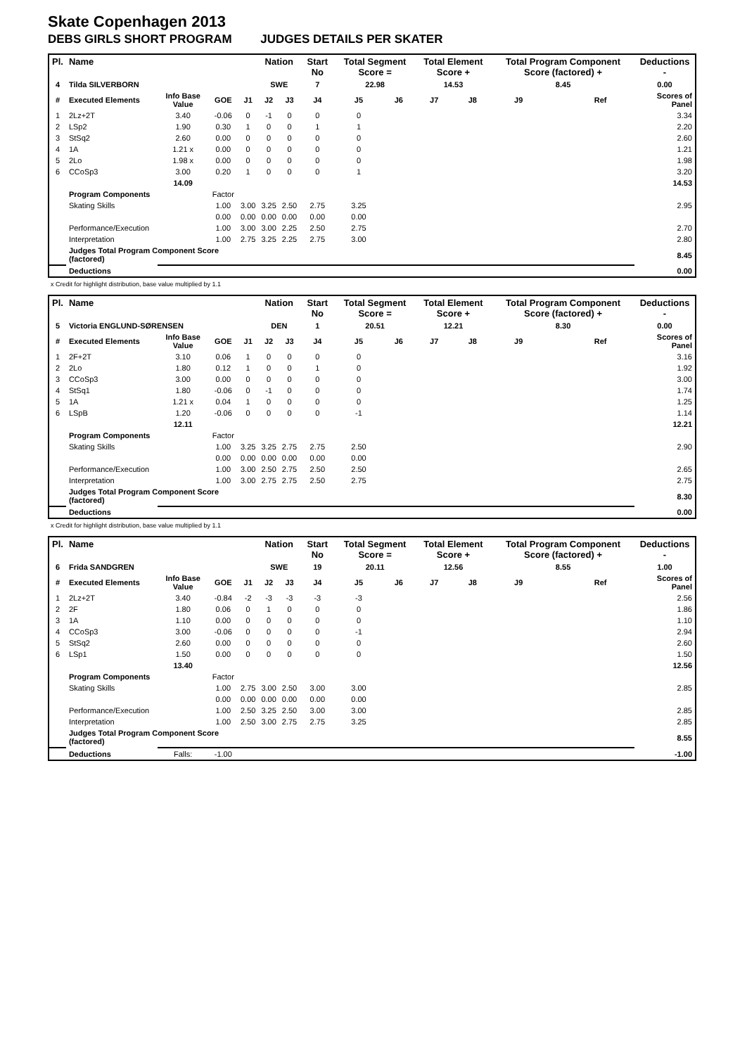Skate Copenhagen 2013
DEBS GIRLS SHORT PROGRAM JUDGES DETAILS PER SKATER
| Pl. | Name | | | | Nation | | Start No | Total Segment Score = | | Total Element Score + | | Total Program Component Score (factored) + | | | Deductions - |
| --- | --- | --- | --- | --- | --- | --- | --- | --- | --- | --- | --- | --- | --- | --- | --- |
| 4 | Tilda SILVERBORN | | | | SWE | | 7 | 22.98 | | 14.53 | | 8.45 | | | 0.00 |
| # | Executed Elements | Info Base Value | GOE | J1 | J2 | J3 | J4 | J5 | J6 | J7 | J8 | J9 | | Ref | Scores of Panel |
| 1 | 2Lz+2T | 3.40 | -0.06 | 0 | -1 | 0 | 0 | 0 | | | | | | | 3.34 |
| 2 | LSp2 | 1.90 | 0.30 | 1 | 0 | 0 | 1 | 1 | | | | | | | 2.20 |
| 3 | StSq2 | 2.60 | 0.00 | 0 | 0 | 0 | 0 | 0 | | | | | | | 2.60 |
| 4 | 1A | 1.21 x | 0.00 | 0 | 0 | 0 | 0 | 0 | | | | | | | 1.21 |
| 5 | 2Lo | 1.98 x | 0.00 | 0 | 0 | 0 | 0 | 0 | | | | | | | 1.98 |
| 6 | CCoSp3 | 3.00 | 0.20 | 1 | 0 | 0 | 0 | 1 | | | | | | | 3.20 |
| | | 14.09 | | | | | | | | | | | | | 14.53 |
| | Program Components | | Factor | | | | | | | | | | | | |
| | Skating Skills | | 1.00 | 3.00 | 3.25 | 2.50 | 2.75 | 3.25 | | | | | | | 2.95 |
| | | | 0.00 | 0.00 | 0.00 | 0.00 | 0.00 | 0.00 | | | | | | | |
| | Performance/Execution | | 1.00 | 3.00 | 3.00 | 2.25 | 2.50 | 2.75 | | | | | | | 2.70 |
| | Interpretation | | 1.00 | 2.75 | 3.25 | 2.25 | 2.75 | 3.00 | | | | | | | 2.80 |
| | Judges Total Program Component Score (factored) | | | | | | | | | | | | | | 8.45 |
| | Deductions | | | | | | | | | | | | | | 0.00 |
x Credit for highlight distribution, base value multiplied by 1.1
| Pl. | Name | | | | Nation | | Start No | Total Segment Score = | | Total Element Score + | | Total Program Component Score (factored) + | | | Deductions - |
| --- | --- | --- | --- | --- | --- | --- | --- | --- | --- | --- | --- | --- | --- | --- | --- |
| 5 | Victoria ENGLUND-SØRENSEN | | | | DEN | | 1 | 20.51 | | 12.21 | | 8.30 | | | 0.00 |
| # | Executed Elements | Info Base Value | GOE | J1 | J2 | J3 | J4 | J5 | J6 | J7 | J8 | J9 | | Ref | Scores of Panel |
| 1 | 2F+2T | 3.10 | 0.06 | 1 | 0 | 0 | 0 | 0 | | | | | | | 3.16 |
| 2 | 2Lo | 1.80 | 0.12 | 1 | 0 | 0 | 1 | 0 | | | | | | | 1.92 |
| 3 | CCoSp3 | 3.00 | 0.00 | 0 | 0 | 0 | 0 | 0 | | | | | | | 3.00 |
| 4 | StSq1 | 1.80 | -0.06 | 0 | -1 | 0 | 0 | 0 | | | | | | | 1.74 |
| 5 | 1A | 1.21 x | 0.04 | 1 | 0 | 0 | 0 | 0 | | | | | | | 1.25 |
| 6 | LSpB | 1.20 | -0.06 | 0 | 0 | 0 | 0 | -1 | | | | | | | 1.14 |
| | | 12.11 | | | | | | | | | | | | | 12.21 |
| | Program Components | | Factor | | | | | | | | | | | | |
| | Skating Skills | | 1.00 | 3.25 | 3.25 | 2.75 | 2.75 | 2.50 | | | | | | | 2.90 |
| | | | 0.00 | 0.00 | 0.00 | 0.00 | 0.00 | 0.00 | | | | | | | |
| | Performance/Execution | | 1.00 | 3.00 | 2.50 | 2.75 | 2.50 | 2.50 | | | | | | | 2.65 |
| | Interpretation | | 1.00 | 3.00 | 2.75 | 2.75 | 2.50 | 2.75 | | | | | | | 2.75 |
| | Judges Total Program Component Score (factored) | | | | | | | | | | | | | | 8.30 |
| | Deductions | | | | | | | | | | | | | | 0.00 |
x Credit for highlight distribution, base value multiplied by 1.1
| Pl. | Name | | | | Nation | | Start No | Total Segment Score = | | Total Element Score + | | Total Program Component Score (factored) + | | | Deductions - |
| --- | --- | --- | --- | --- | --- | --- | --- | --- | --- | --- | --- | --- | --- | --- | --- |
| 6 | Frida SANDGREN | | | | SWE | | 19 | 20.11 | | 12.56 | | 8.55 | | | 1.00 |
| # | Executed Elements | Info Base Value | GOE | J1 | J2 | J3 | J4 | J5 | J6 | J7 | J8 | J9 | | Ref | Scores of Panel |
| 1 | 2Lz+2T | 3.40 | -0.84 | -2 | -3 | -3 | -3 | -3 | | | | | | | 2.56 |
| 2 | 2F | 1.80 | 0.06 | 0 | 1 | 0 | 0 | 0 | | | | | | | 1.86 |
| 3 | 1A | 1.10 | 0.00 | 0 | 0 | 0 | 0 | 0 | | | | | | | 1.10 |
| 4 | CCoSp3 | 3.00 | -0.06 | 0 | 0 | 0 | 0 | -1 | | | | | | | 2.94 |
| 5 | StSq2 | 2.60 | 0.00 | 0 | 0 | 0 | 0 | 0 | | | | | | | 2.60 |
| 6 | LSp1 | 1.50 | 0.00 | 0 | 0 | 0 | 0 | 0 | | | | | | | 1.50 |
| | | 13.40 | | | | | | | | | | | | | 12.56 |
| | Program Components | | Factor | | | | | | | | | | | | |
| | Skating Skills | | 1.00 | 2.75 | 3.00 | 2.50 | 3.00 | 3.00 | | | | | | | 2.85 |
| | | | 0.00 | 0.00 | 0.00 | 0.00 | 0.00 | 0.00 | | | | | | | |
| | Performance/Execution | | 1.00 | 2.50 | 3.25 | 2.50 | 3.00 | 3.00 | | | | | | | 2.85 |
| | Interpretation | | 1.00 | 2.50 | 3.00 | 2.75 | 2.75 | 3.25 | | | | | | | 2.85 |
| | Judges Total Program Component Score (factored) | | | | | | | | | | | | | | 8.55 |
| | Deductions | Falls: | -1.00 | | | | | | | | | | | | -1.00 |